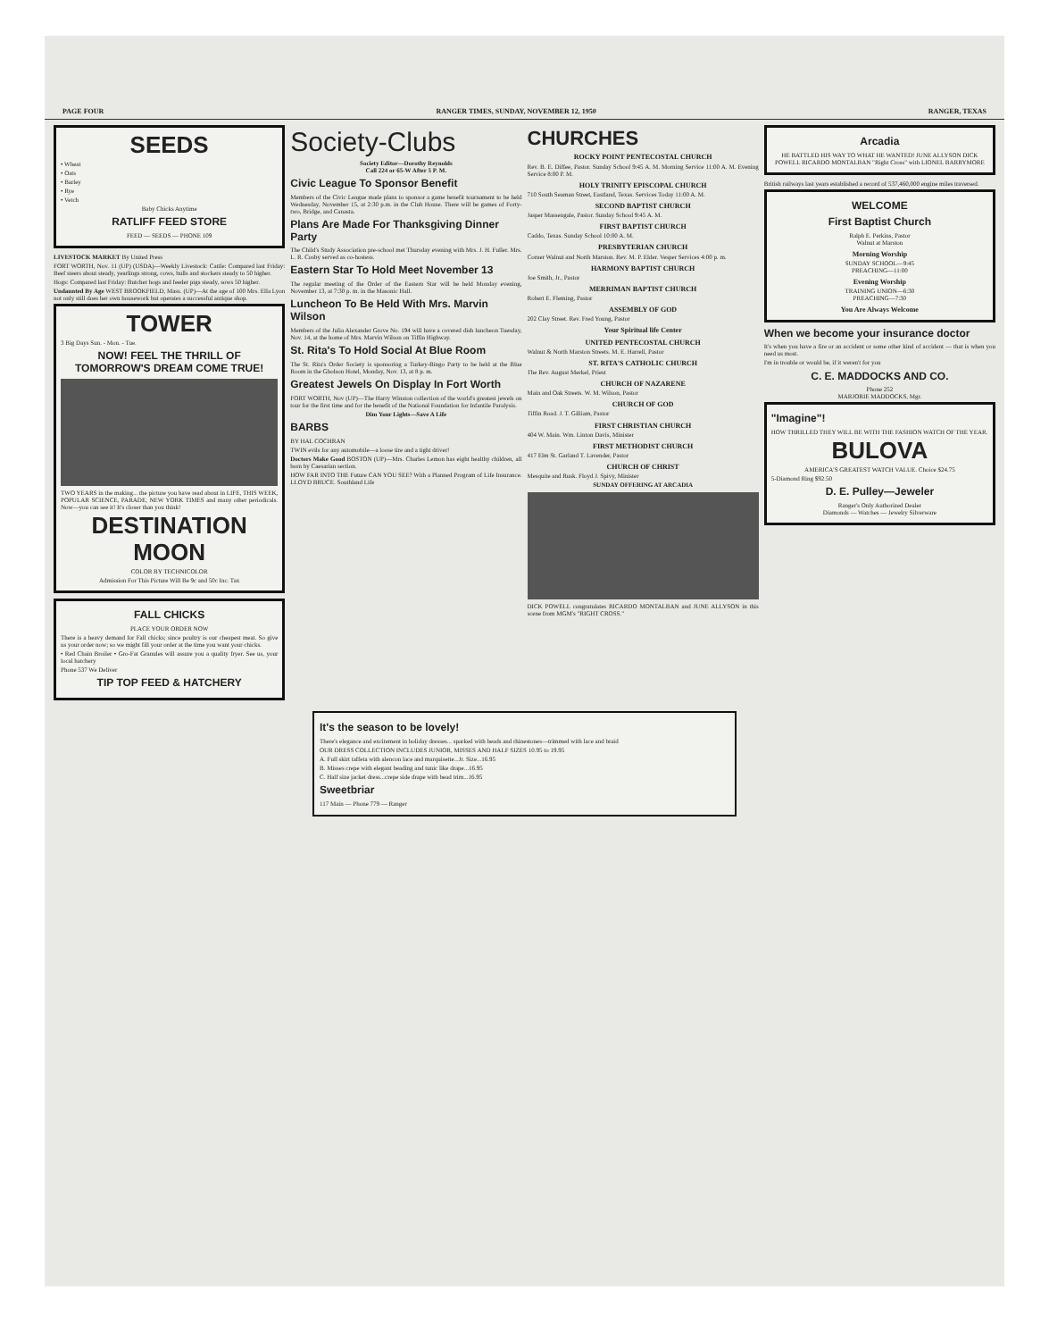PAGE FOUR RANGER TIMES, SUNDAY, NOVEMBER 12, 1950 RANGER, TEXAS
SEEDS
• Wheat
• Oats
• Barley
• Rye
• Vetch
Baby Chicks Anytime
RATLIFF FEED STORE
FEED — SEEDS — PHONE 109
LIVESTOCK MARKET By United Press
FORT WORTH, Nov. 11 (UP) (USDA)—Weekly Livestock: Cattle: Compared last Friday: Beef steers about steady, yearlings strong, cows, bulls and stockers steady to 50 higher.
Hogs: Compared last Friday: Butcher hogs and feeder pigs steady, sows 50 higher.
Undaunted By Age WEST BROOKFIELD, Mass. (UP)—At the age of 100 Mrs. Ella Lyon not only still does her own housework but operates a successful antique shop.
TOWER
3 Big Days Sun. - Mon. - Tue.
NOW! FEEL THE THRILL OF TOMORROW'S DREAM COME TRUE!
TWO YEARS in the making... the picture you have read about in LIFE, THIS WEEK, POPULAR SCIENCE, PARADE, NEW YORK TIMES and many other periodicals. Now—you can see it! It's closer than you think!
DESTINATION MOON
COLOR BY TECHNICOLOR
Admission For This Picture Will Be 9c and 50c Inc. Tax
FALL CHICKS
PLACE YOUR ORDER NOW
There is a heavy demand for Fall chicks; since poultry is our cheapest meat. So give us your order now; so we might fill your order at the time you want your chicks.
• Red Chain Broiler • Gro-Fat Granules will assure you a quality fryer. See us, your local hatchery
Phone 537 We Deliver
TIP TOP FEED & HATCHERY
Society-Clubs
Society Editor—Dorothy Reynolds
Call 224 or 65-W After 5 P. M.
Civic League To Sponsor Benefit
Members of the Civic League made plans to sponsor a game benefit tournament to be held Wednesday, November 15, at 2:30 p.m. in the Club House. There will be games of Forty-two, Bridge, and Canasta.
Plans Are Made For Thanksgiving Dinner Party
The Child's Study Association pre-school met Thursday evening with Mrs. J. H. Fuller. Mrs. L. R. Cosby served as co-hostess.
Eastern Star To Hold Meet November 13
The regular meeting of the Order of the Eastern Star will be held Monday evening, November 13, at 7:30 p. m. in the Masonic Hall.
Luncheon To Be Held With Mrs. Marvin Wilson
Members of the Julia Alexander Grove No. 194 will have a covered dish luncheon Tuesday, Nov. 14, at the home of Mrs. Marvin Wilson on Tiffin Highway.
St. Rita's To Hold Social At Blue Room
The St. Rita's Order Society is sponsoring a Turkey-Bingo Party to be held at the Blue Room in the Gholson Hotel, Monday, Nov. 13, at 8 p. m.
Greatest Jewels On Display In Fort Worth
FORT WORTH, Nov (UP)—The Harry Winston collection of the world's greatest jewels on tour for the first time and for the benefit of the National Foundation for Infantile Paralysis.
Dim Your Lights—Save A Life
BARBS
BY HAL COCHRAN
TWIN evils for any automobile—a loose tire and a tight driver!
Doctors Make Good BOSTON (UP)—Mrs. Charles Lemon has eight healthy children, all born by Caesarian section.
HOW FAR INTO THE Future CAN YOU SEE? With a Planned Program of Life Insurance. LLOYD BRUCE. Southland Life
CHURCHES
ROCKY POINT PENTECOSTAL CHURCH
Rev. B. E. Diffee, Pastor. Sunday School 9:45 A. M. Morning Service 11:00 A. M. Evening Service 8:00 P. M.
HOLY TRINITY EPISCOPAL CHURCH
710 South Seaman Street, Eastland, Texas. Services Today 11:00 A. M.
SECOND BAPTIST CHURCH
Jasper Massengale, Pastor. Sunday School 9:45 A. M.
FIRST BAPTIST CHURCH
Caddo, Texas. Sunday School 10:00 A. M.
PRESBYTERIAN CHURCH
Corner Walnut and North Marston. Rev. M. P. Elder. Vesper Services 4:00 p. m.
HARMONY BAPTIST CHURCH
Joe Smith, Jr., Pastor
MERRIMAN BAPTIST CHURCH
Robert E. Fleming, Pastor
ASSEMBLY OF GOD
202 Clay Street. Rev. Fred Young, Pastor
Your Spiritual life Center
UNITED PENTECOSTAL CHURCH
Walnut & North Marston Streets. M. E. Harrell, Pastor
ST. RITA'S CATHOLIC CHURCH
The Rev. August Merkel, Priest
CHURCH OF NAZARENE
Main and Oak Streets. W. M. Wilson, Pastor
CHURCH OF GOD
Tiffin Road. J. T. Gilliam, Pastor
FIRST CHRISTIAN CHURCH
404 W. Main. Wm. Linton Davis, Minister
FIRST METHODIST CHURCH
417 Elm St. Garland T. Lavender, Pastor
CHURCH OF CHRIST
Mesquite and Rusk. Floyd J. Spivy, Minister
SUNDAY OFFERING AT ARCADIA
DICK POWELL congratulates RICARDO MONTALBAN and JUNE ALLYSON in this scene from MGM's "RIGHT CROSS."
Arcadia
HE BATTLED HIS WAY TO WHAT HE WANTED! JUNE ALLYSON DICK POWELL RICARDO MONTALBAN "Right Cross" with LIONEL BARRYMORE
British railways last years established a record of 537,460,000 engine miles traversed.
WELCOME
First Baptist Church
Ralph E. Perkins, Pastor
Walnut at Marston
Morning Worship
SUNDAY SCHOOL—9:45
PREACHING—11:00
Evening Worship
TRAINING UNION—6:30
PREACHING—7:30
You Are Always Welcome
When we become your insurance doctor
It's when you have a fire or an accident or some other kind of accident — that is when you need us most.
I'm in trouble or would be, if it weren't for you
C. E. MADDOCKS AND CO.
Phone 252
MARJORIE MADDOCKS, Mgr.
"Imagine"!
HOW THRILLED THEY WILL BE WITH THE FASHION WATCH OF THE YEAR.
BULOVA
AMERICA'S GREATEST WATCH VALUE. Choice $24.75
5-Diamond Ring $92.50
D. E. Pulley—Jeweler
Ranger's Only Authorized Dealer
Diamonds — Watches — Jewelry Silverware
It's the season to be lovely!
There's elegance and excitement in holiday dresses... sparked with beads and rhinestones—trimmed with lace and braid
OUR DRESS COLLECTION INCLUDES JUNIOR, MISSES AND HALF SIZES 10.95 to 19.95
A. Full skirt taffeta with alencon lace and marquisette...Jr. Size...16.95
B. Misses crepe with elegant beading and tunic like drape...16.95
C. Half size jacket dress...crepe side drape with bead trim...16.95
Sweetbriar
117 Main — Phone 779 — Ranger